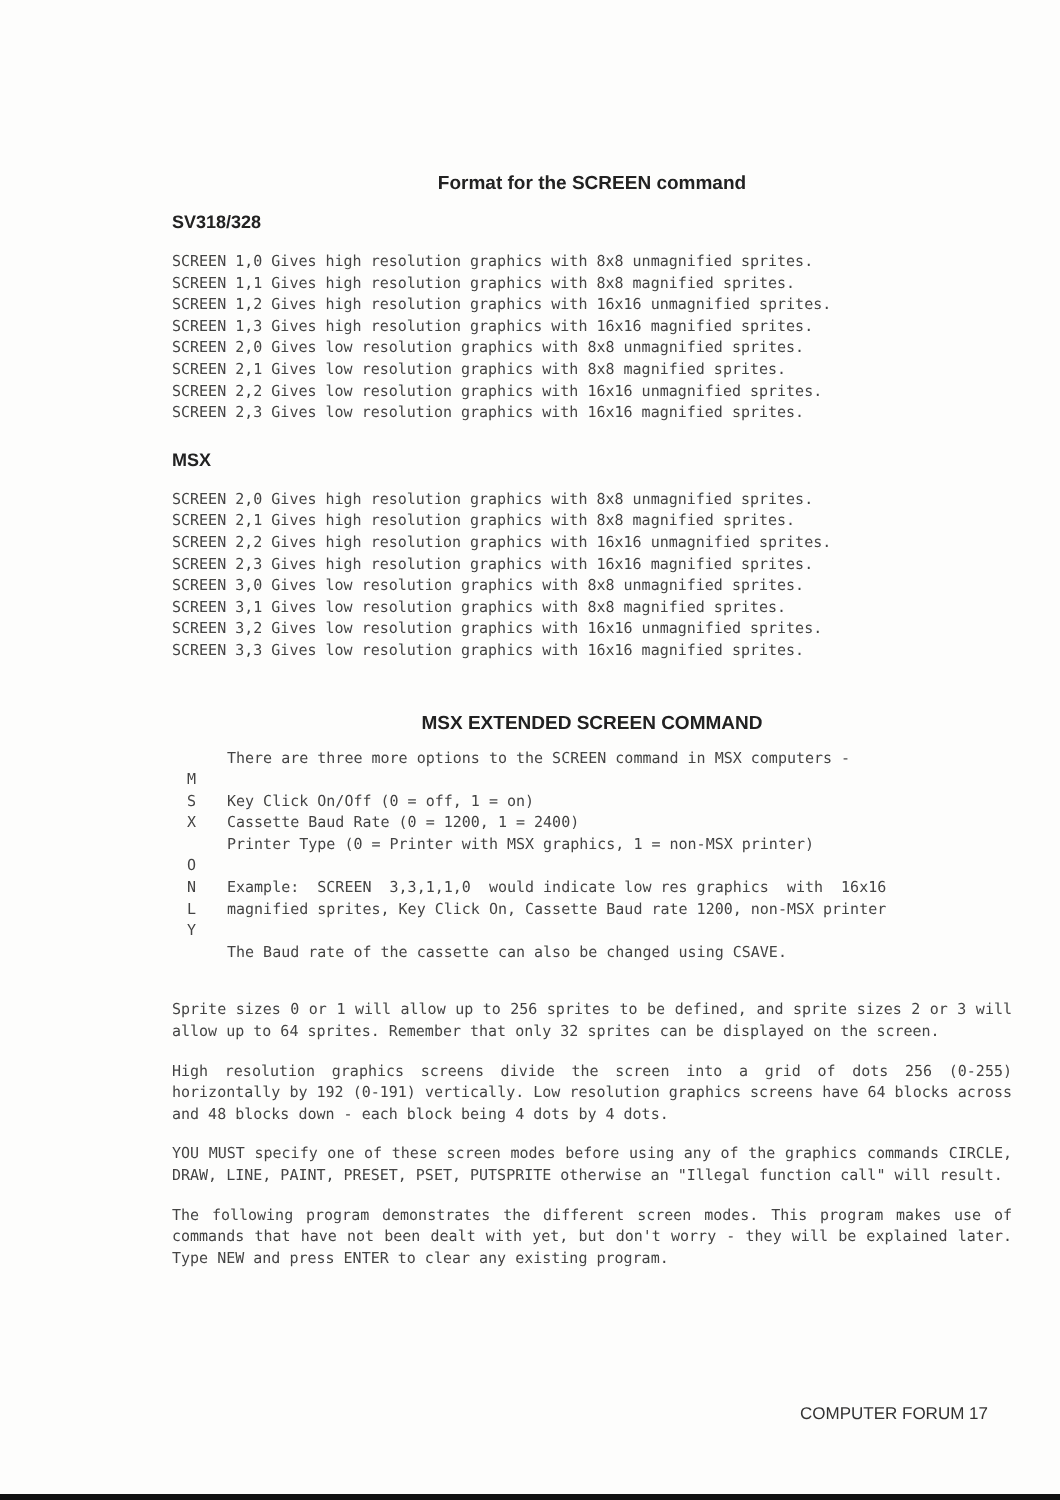Format for the SCREEN command
SV318/328
SCREEN 1,0 Gives high resolution graphics with 8x8 unmagnified sprites. SCREEN 1,1 Gives high resolution graphics with 8x8 magnified sprites. SCREEN 1,2 Gives high resolution graphics with 16x16 unmagnified sprites. SCREEN 1,3 Gives high resolution graphics with 16x16 magnified sprites. SCREEN 2,0 Gives low resolution graphics with 8x8 unmagnified sprites. SCREEN 2,1 Gives low resolution graphics with 8x8 magnified sprites. SCREEN 2,2 Gives low resolution graphics with 16x16 unmagnified sprites. SCREEN 2,3 Gives low resolution graphics with 16x16 magnified sprites.
MSX
SCREEN 2,0 Gives high resolution graphics with 8x8 unmagnified sprites. SCREEN 2,1 Gives high resolution graphics with 8x8 magnified sprites. SCREEN 2,2 Gives high resolution graphics with 16x16 unmagnified sprites. SCREEN 2,3 Gives high resolution graphics with 16x16 magnified sprites. SCREEN 3,0 Gives low resolution graphics with 8x8 unmagnified sprites. SCREEN 3,1 Gives low resolution graphics with 8x8 magnified sprites. SCREEN 3,2 Gives low resolution graphics with 16x16 unmagnified sprites. SCREEN 3,3 Gives low resolution graphics with 16x16 magnified sprites.
MSX EXTENDED SCREEN COMMAND
M
S
X
O
N
L
Y
There are three more options to the SCREEN command in MSX computers - Key Click On/Off (0 = off, 1 = on) Cassette Baud Rate (0 = 1200, 1 = 2400) Printer Type (0 = Printer with MSX graphics, 1 = non-MSX printer) Example: SCREEN 3,3,1,1,0 would indicate low res graphics with 16x16 magnified sprites, Key Click On, Cassette Baud rate 1200, non-MSX printer The Baud rate of the cassette can also be changed using CSAVE.
Sprite sizes 0 or 1 will allow up to 256 sprites to be defined, and sprite sizes 2 or 3 will allow up to 64 sprites. Remember that only 32 sprites can be displayed on the screen.
High resolution graphics screens divide the screen into a grid of dots 256 (0-255) horizontally by 192 (0-191) vertically. Low resolution graphics screens have 64 blocks across and 48 blocks down - each block being 4 dots by 4 dots.
YOU MUST specify one of these screen modes before using any of the graphics commands CIRCLE, DRAW, LINE, PAINT, PRESET, PSET, PUTSPRITE otherwise an "Illegal function call" will result.
The following program demonstrates the different screen modes. This program makes use of commands that have not been dealt with yet, but don't worry - they will be explained later. Type NEW and press ENTER to clear any existing program.
COMPUTER FORUM 17